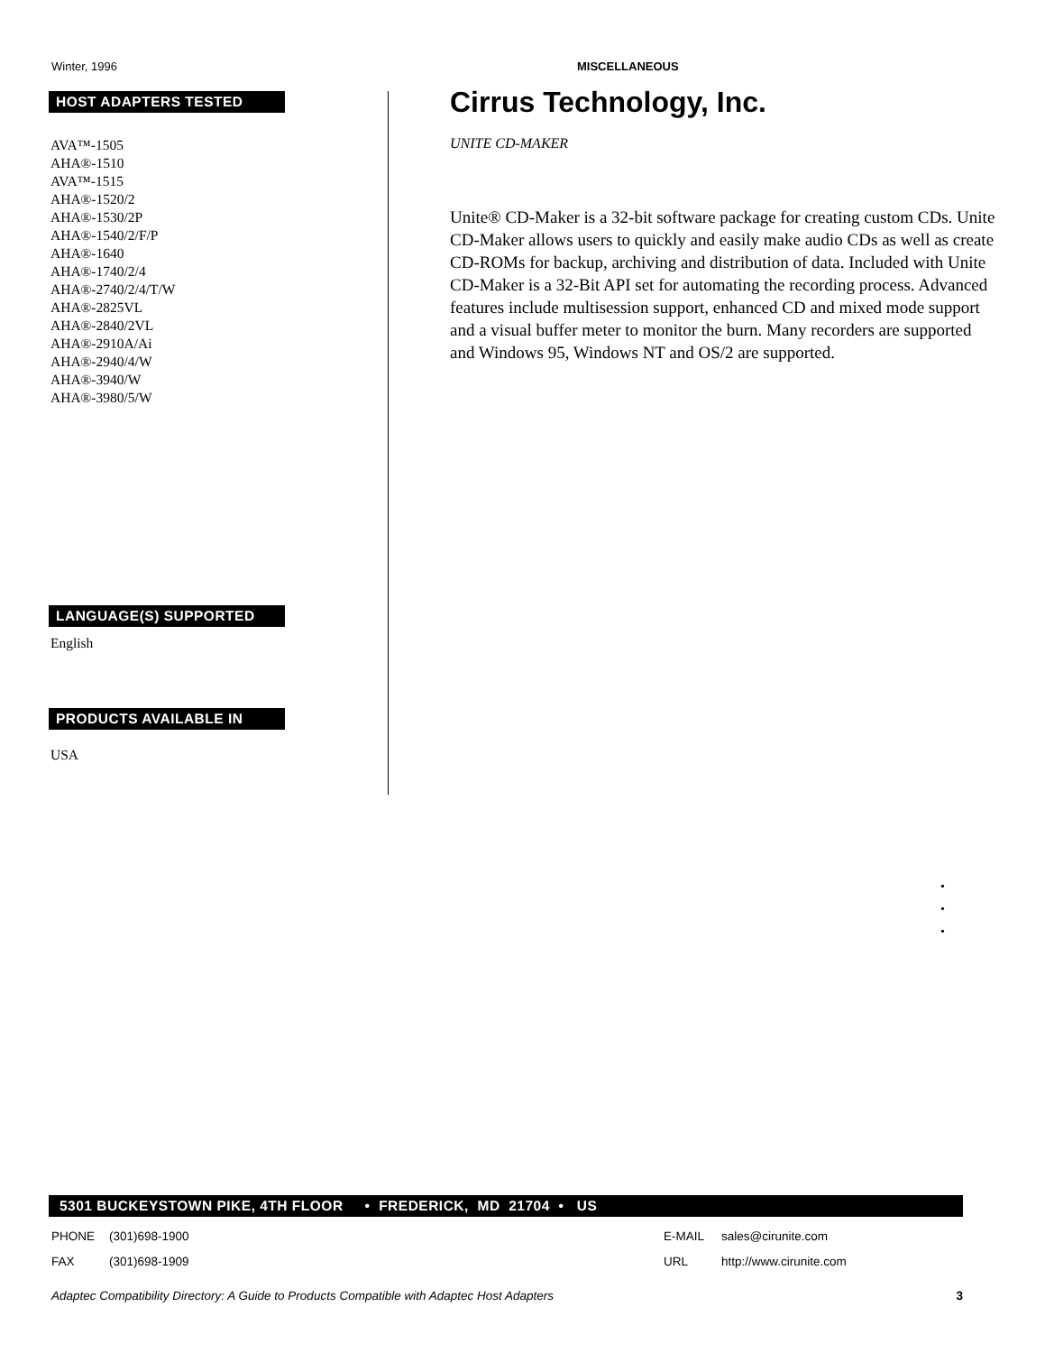Winter, 1996 MISCELLANEOUS
HOST ADAPTERS TESTED
AVA™-1505
AHA®-1510
AVA™-1515
AHA®-1520/2
AHA®-1530/2P
AHA®-1540/2/F/P
AHA®-1640
AHA®-1740/2/4
AHA®-2740/2/4/T/W
AHA®-2825VL
AHA®-2840/2VL
AHA®-2910A/Ai
AHA®-2940/4/W
AHA®-3940/W
AHA®-3980/5/W
LANGUAGE(S) SUPPORTED
English
PRODUCTS AVAILABLE IN
USA
Cirrus Technology, Inc.
UNITE CD-MAKER
Unite® CD-Maker is a 32-bit software package for creating custom CDs. Unite CD-Maker allows users to quickly and easily make audio CDs as well as create CD-ROMs for backup, archiving and distribution of data. Included with Unite CD-Maker is a 32-Bit API set for automating the recording process. Advanced features include multisession support, enhanced CD and mixed mode support and a visual buffer meter to monitor the burn. Many recorders are supported and Windows 95, Windows NT and OS/2 are supported.
•
•
•
5301 BUCKEYSTOWN PIKE, 4TH FLOOR • FREDERICK, MD 21704 • US
PHONE (301)698-1900
FAX (301)698-1909
E-MAIL sales@cirunite.com
URL http://www.cirunite.com
Adaptec Compatibility Directory: A Guide to Products Compatible with Adaptec Host Adapters 3